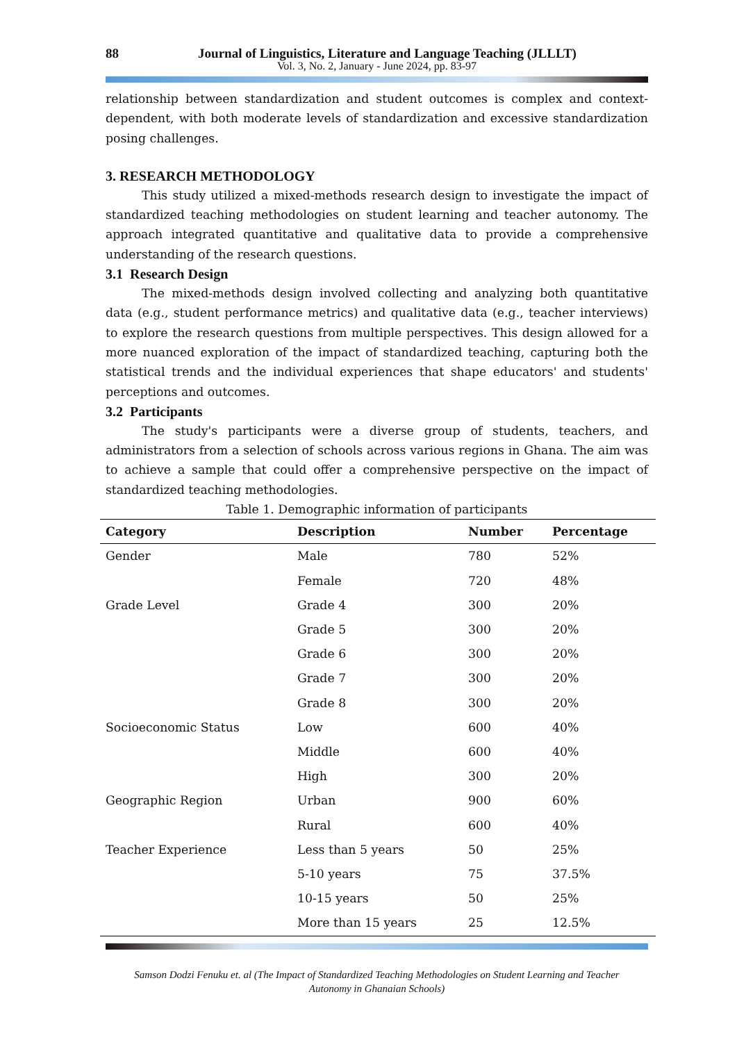88 Journal of Linguistics, Literature and Language Teaching (JLLLT)
Vol. 3, No. 2, January - June 2024, pp. 83-97
relationship between standardization and student outcomes is complex and context-dependent, with both moderate levels of standardization and excessive standardization posing challenges.
3. RESEARCH METHODOLOGY
This study utilized a mixed-methods research design to investigate the impact of standardized teaching methodologies on student learning and teacher autonomy. The approach integrated quantitative and qualitative data to provide a comprehensive understanding of the research questions.
3.1 Research Design
The mixed-methods design involved collecting and analyzing both quantitative data (e.g., student performance metrics) and qualitative data (e.g., teacher interviews) to explore the research questions from multiple perspectives. This design allowed for a more nuanced exploration of the impact of standardized teaching, capturing both the statistical trends and the individual experiences that shape educators' and students' perceptions and outcomes.
3.2 Participants
The study's participants were a diverse group of students, teachers, and administrators from a selection of schools across various regions in Ghana. The aim was to achieve a sample that could offer a comprehensive perspective on the impact of standardized teaching methodologies.
Table 1. Demographic information of participants
| Category | Description | Number | Percentage |
| --- | --- | --- | --- |
| Gender | Male | 780 | 52% |
| | Female | 720 | 48% |
| Grade Level | Grade 4 | 300 | 20% |
| | Grade 5 | 300 | 20% |
| | Grade 6 | 300 | 20% |
| | Grade 7 | 300 | 20% |
| | Grade 8 | 300 | 20% |
| Socioeconomic Status | Low | 600 | 40% |
| | Middle | 600 | 40% |
| | High | 300 | 20% |
| Geographic Region | Urban | 900 | 60% |
| | Rural | 600 | 40% |
| Teacher Experience | Less than 5 years | 50 | 25% |
| | 5-10 years | 75 | 37.5% |
| | 10-15 years | 50 | 25% |
| | More than 15 years | 25 | 12.5% |
Samson Dodzi Fenuku et. al (The Impact of Standardized Teaching Methodologies on Student Learning and Teacher
Autonomy in Ghanaian Schools)